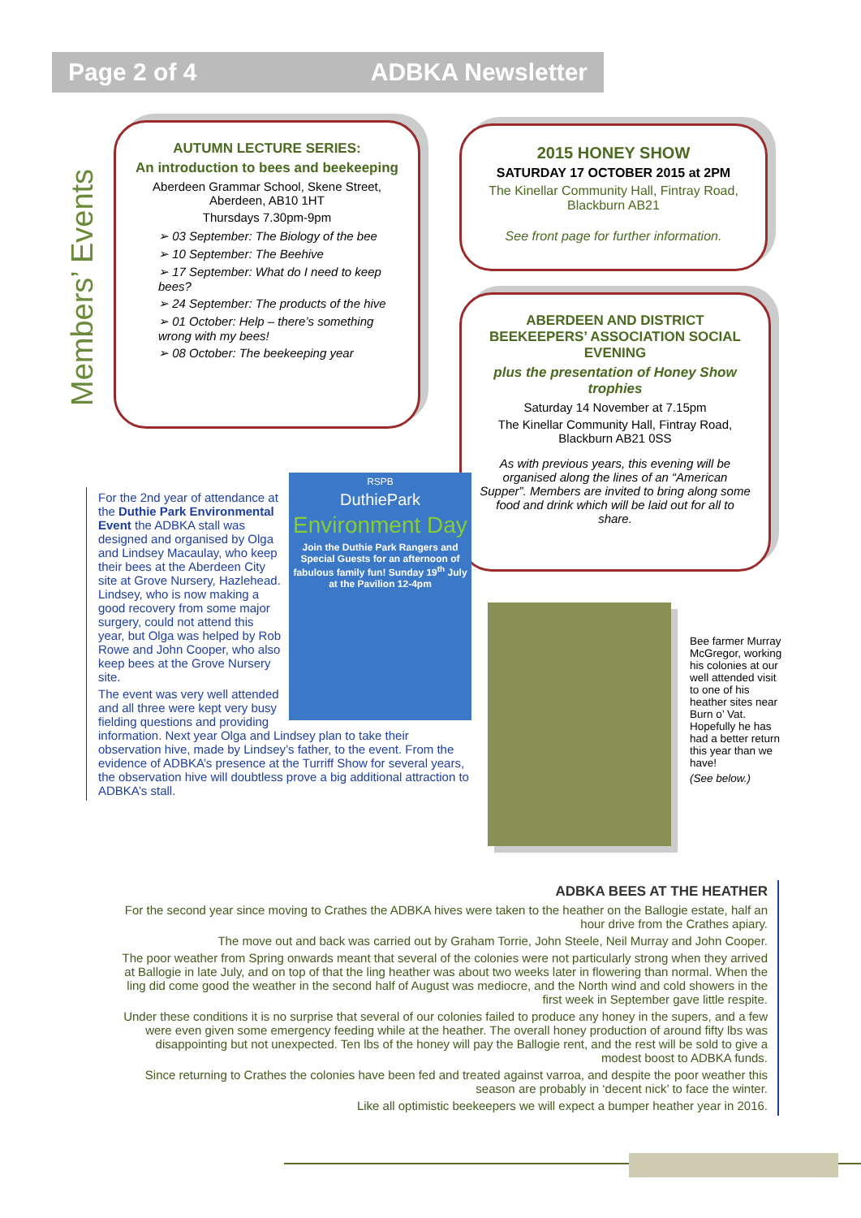Page 2 of 4 ADBKA Newsletter
Members’ Events
AUTUMN LECTURE SERIES:
An introduction to bees and beekeeping
Aberdeen Grammar School, Skene Street, Aberdeen, AB10 1HT
Thursdays 7.30pm-9pm
➢ 03 September: The Biology of the bee
➢ 10 September: The Beehive
➢ 17 September: What do I need to keep bees?
➢ 24 September: The products of the hive
➢ 01 October: Help – there’s something wrong with my bees!
➢ 08 October: The beekeeping year
2015 HONEY SHOW
SATURDAY 17 OCTOBER 2015 at 2PM
The Kinellar Community Hall, Fintray Road, Blackburn AB21
See front page for further information.
ABERDEEN AND DISTRICT BEEKEEPERS’ ASSOCIATION SOCIAL EVENING
plus the presentation of Honey Show trophies
Saturday 14 November at 7.15pm
The Kinellar Community Hall, Fintray Road, Blackburn AB21 0SS
As with previous years, this evening will be organised along the lines of an “American Supper”. Members are invited to bring along some food and drink which will be laid out for all to share.
RSPB
DuthiePark
Environment Day
Join the Duthie Park Rangers and Special Guests for an afternoon of fabulous family fun! Sunday 19<sup>th</sup> July at the Pavilion 12-4pm
For the 2nd year of attendance at the Duthie Park Environmental Event the ADBKA stall was designed and organised by Olga and Lindsey Macaulay, who keep their bees at the Aberdeen City site at Grove Nursery, Hazlehead. Lindsey, who is now making a good recovery from some major surgery, could not attend this year, but Olga was helped by Rob Rowe and John Cooper, who also keep bees at the Grove Nursery site.
The event was very well attended and all three were kept very busy fielding questions and providing information. Next year Olga and Lindsey plan to take their observation hive, made by Lindsey’s father, to the event. From the evidence of ADBKA’s presence at the Turriff Show for several years, the observation hive will doubtless prove a big additional attraction to ADBKA’s stall.
Bee farmer Murray McGregor, working his colonies at our well attended visit to one of his heather sites near Burn o’ Vat. Hopefully he has had a better return this year than we have!
(See below.)
ADBKA BEES AT THE HEATHER
For the second year since moving to Crathes the ADBKA hives were taken to the heather on the Ballogie estate, half an hour drive from the Crathes apiary.
The move out and back was carried out by Graham Torrie, John Steele, Neil Murray and John Cooper.
The poor weather from Spring onwards meant that several of the colonies were not particularly strong when they arrived at Ballogie in late July, and on top of that the ling heather was about two weeks later in flowering than normal. When the ling did come good the weather in the second half of August was mediocre, and the North wind and cold showers in the first week in September gave little respite.
Under these conditions it is no surprise that several of our colonies failed to produce any honey in the supers, and a few were even given some emergency feeding while at the heather. The overall honey production of around fifty lbs was disappointing but not unexpected. Ten lbs of the honey will pay the Ballogie rent, and the rest will be sold to give a modest boost to ADBKA funds.
Since returning to Crathes the colonies have been fed and treated against varroa, and despite the poor weather this season are probably in ‘decent nick’ to face the winter.
Like all optimistic beekeepers we will expect a bumper heather year in 2016.